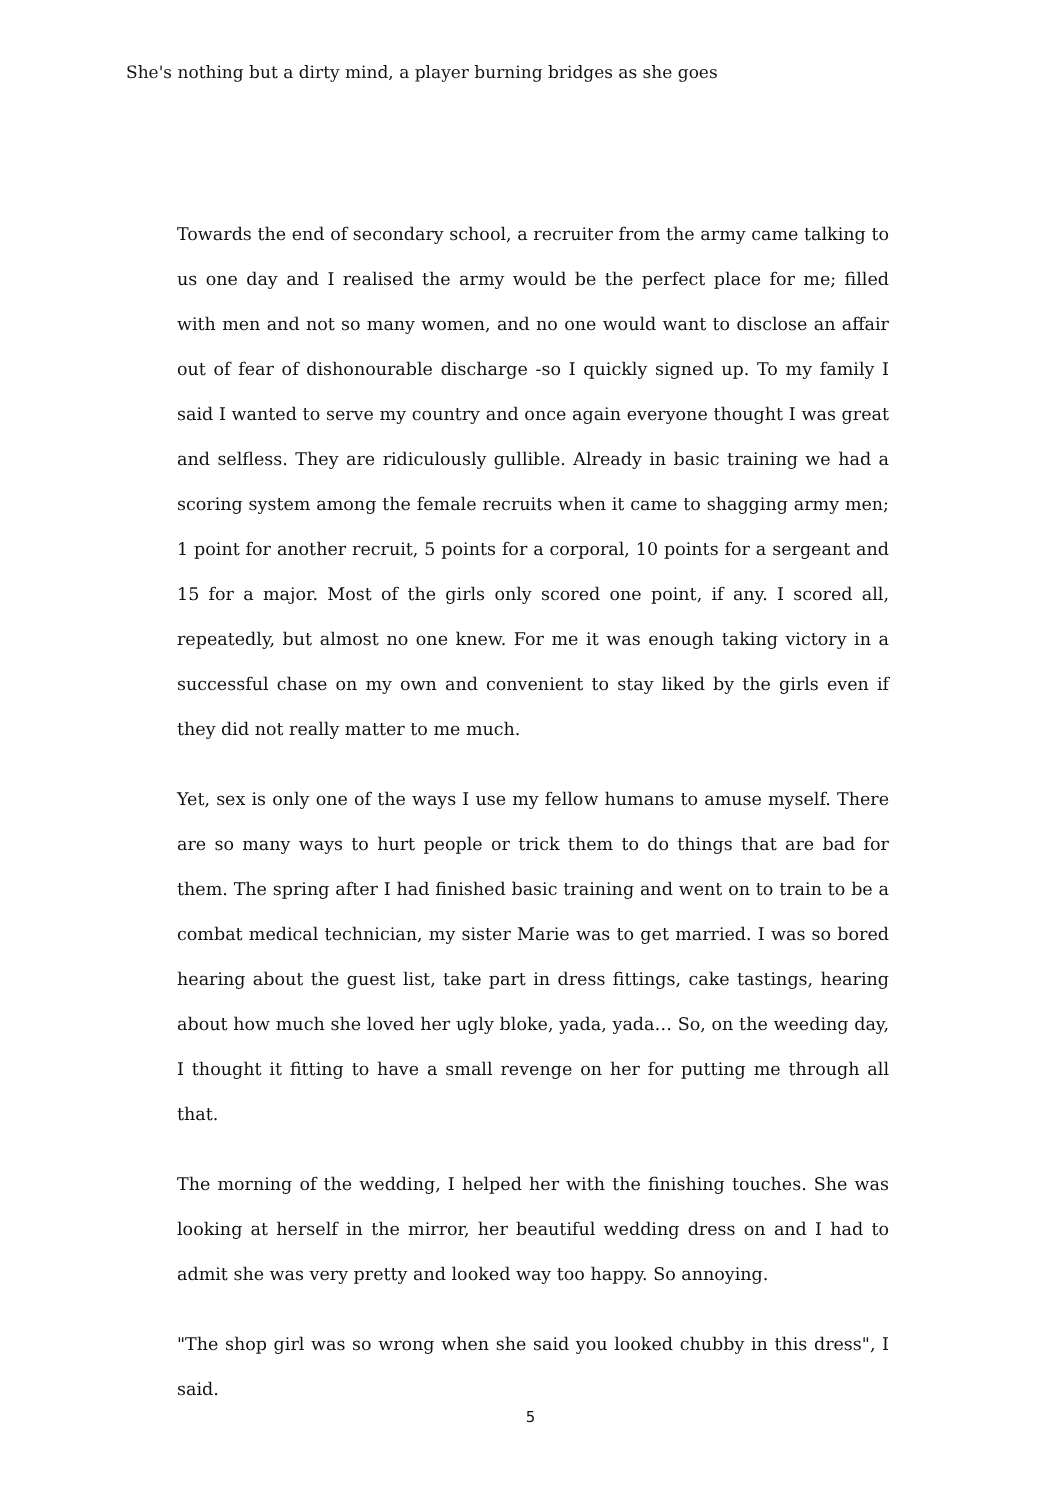She's nothing but a dirty mind, a player burning bridges as she goes
Towards the end of secondary school, a recruiter from the army came talking to us one day and I realised the army would be the perfect place for me; filled with men and not so many women, and no one would want to disclose an affair out of fear of dishonourable discharge -so I quickly signed up. To my family I said I wanted to serve my country and once again everyone thought I was great and selfless. They are ridiculously gullible. Already in basic training we had a scoring system among the female recruits when it came to shagging army men; 1 point for another recruit, 5 points for a corporal, 10 points for a sergeant and 15 for a major. Most of the girls only scored one point, if any. I scored all, repeatedly, but almost no one knew. For me it was enough taking victory in a successful chase on my own and convenient to stay liked by the girls even if they did not really matter to me much.
Yet, sex is only one of the ways I use my fellow humans to amuse myself. There are so many ways to hurt people or trick them to do things that are bad for them. The spring after I had finished basic training and went on to train to be a combat medical technician, my sister Marie was to get married. I was so bored hearing about the guest list, take part in dress fittings, cake tastings, hearing about how much she loved her ugly bloke, yada, yada… So, on the weeding day, I thought it fitting to have a small revenge on her for putting me through all that.
The morning of the wedding, I helped her with the finishing touches. She was looking at herself in the mirror, her beautiful wedding dress on and I had to admit she was very pretty and looked way too happy. So annoying.
"The shop girl was so wrong when she said you looked chubby in this dress", I said.
5